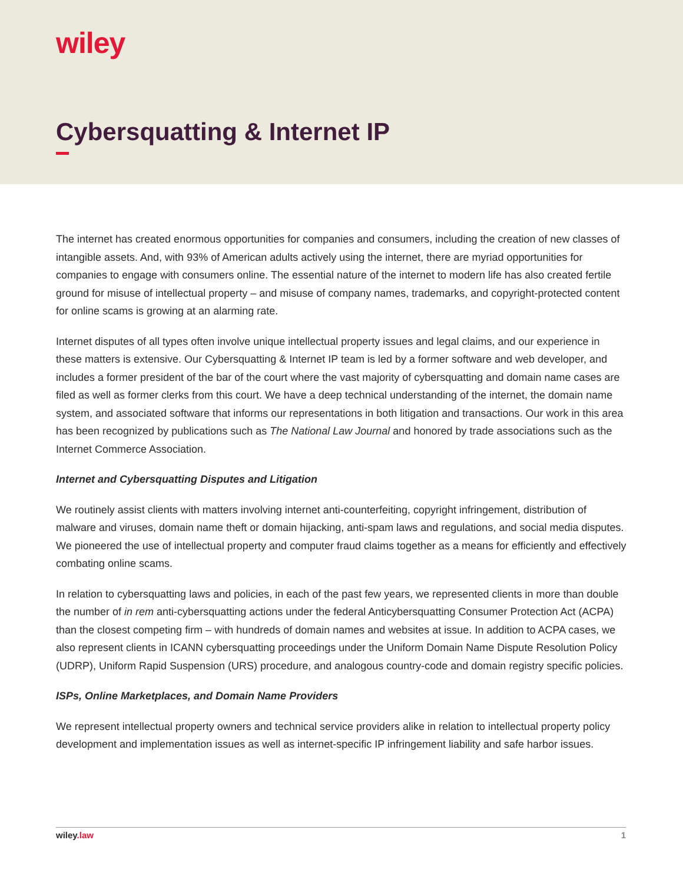wiley
Cybersquatting & Internet IP
The internet has created enormous opportunities for companies and consumers, including the creation of new classes of intangible assets. And, with 93% of American adults actively using the internet, there are myriad opportunities for companies to engage with consumers online. The essential nature of the internet to modern life has also created fertile ground for misuse of intellectual property – and misuse of company names, trademarks, and copyright-protected content for online scams is growing at an alarming rate.
Internet disputes of all types often involve unique intellectual property issues and legal claims, and our experience in these matters is extensive. Our Cybersquatting & Internet IP team is led by a former software and web developer, and includes a former president of the bar of the court where the vast majority of cybersquatting and domain name cases are filed as well as former clerks from this court. We have a deep technical understanding of the internet, the domain name system, and associated software that informs our representations in both litigation and transactions. Our work in this area has been recognized by publications such as The National Law Journal and honored by trade associations such as the Internet Commerce Association.
Internet and Cybersquatting Disputes and Litigation
We routinely assist clients with matters involving internet anti-counterfeiting, copyright infringement, distribution of malware and viruses, domain name theft or domain hijacking, anti-spam laws and regulations, and social media disputes. We pioneered the use of intellectual property and computer fraud claims together as a means for efficiently and effectively combating online scams.
In relation to cybersquatting laws and policies, in each of the past few years, we represented clients in more than double the number of in rem anti-cybersquatting actions under the federal Anticybersquatting Consumer Protection Act (ACPA) than the closest competing firm – with hundreds of domain names and websites at issue. In addition to ACPA cases, we also represent clients in ICANN cybersquatting proceedings under the Uniform Domain Name Dispute Resolution Policy (UDRP), Uniform Rapid Suspension (URS) procedure, and analogous country-code and domain registry specific policies.
ISPs, Online Marketplaces, and Domain Name Providers
We represent intellectual property owners and technical service providers alike in relation to intellectual property policy development and implementation issues as well as internet-specific IP infringement liability and safe harbor issues.
wiley.law 1